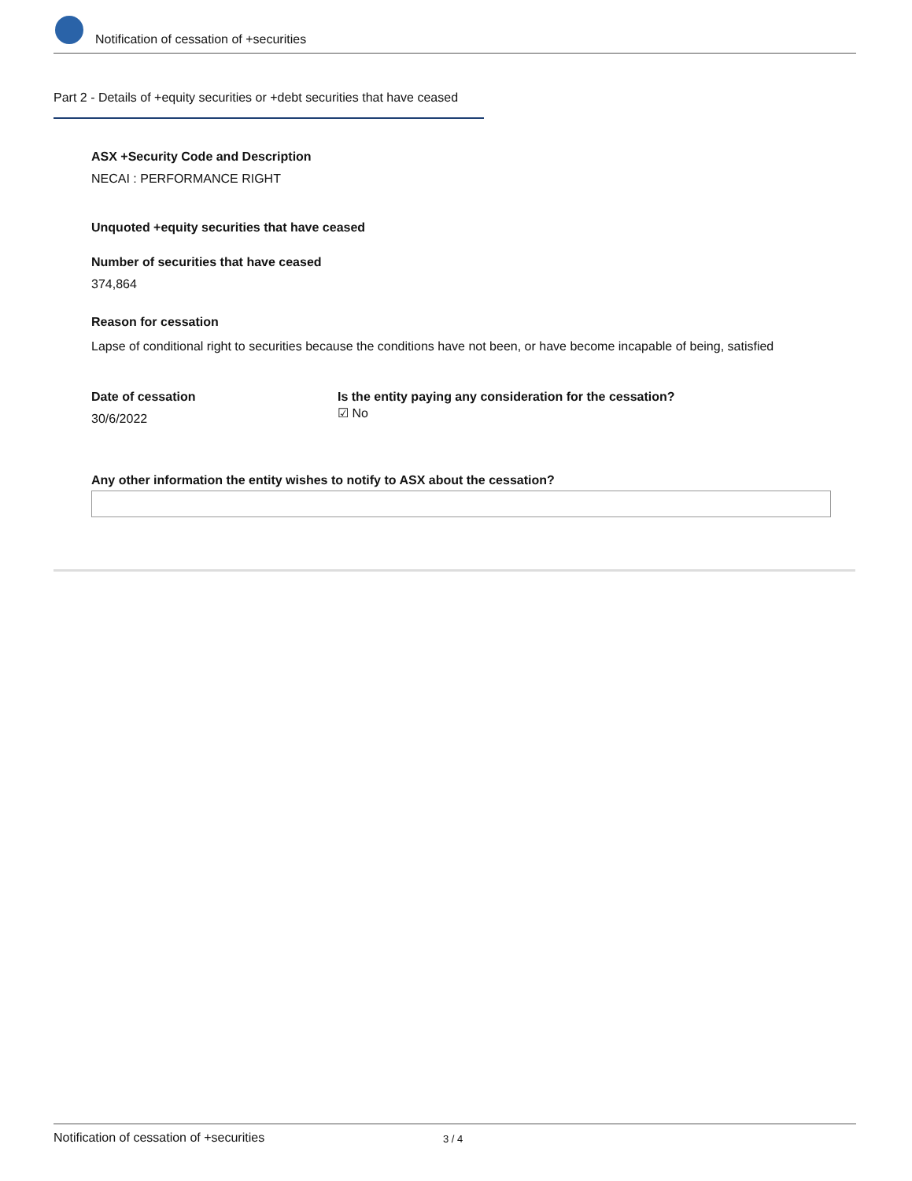Notification of cessation of +securities
Part 2 - Details of +equity securities or +debt securities that have ceased
ASX +Security Code and Description
NECAI : PERFORMANCE RIGHT
Unquoted +equity securities that have ceased
Number of securities that have ceased
374,864
Reason for cessation
Lapse of conditional right to securities because the conditions have not been, or have become incapable of being, satisfied
Date of cessation
30/6/2022
Is the entity paying any consideration for the cessation?
☑ No
Any other information the entity wishes to notify to ASX about the cessation?
Notification of cessation of +securities 3 / 4